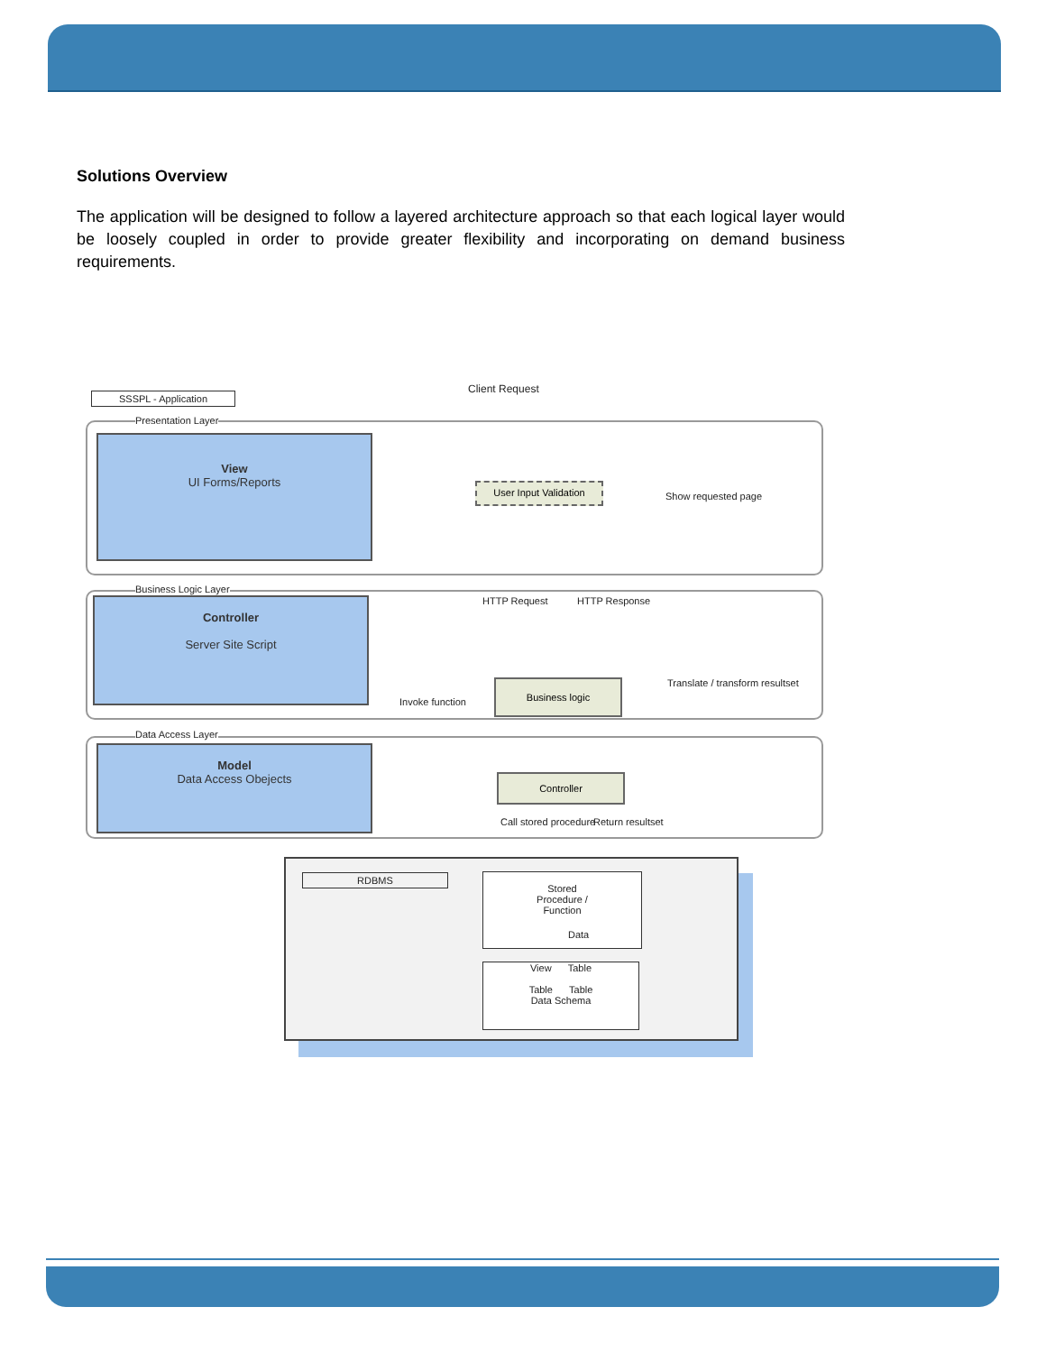Solutions Overview
The application will be designed to follow a layered architecture approach so that each logical layer would be loosely coupled in order to provide greater flexibility and incorporating on demand business requirements.
Client Request
SSSPL - Application
Presentation Layer
View
UI Forms/Reports
User Input Validation
Show requested page
Business Logic Layer
Controller
Server Site Script
HTTP Request HTTP Response
Business logic
Translate / transform resultset
Invoke function
Data Access Layer
Model
Data Access Obejects
Controller
Call stored procedure Return resultset
RDBMS
Stored
Procedure /
Function
Data
View Table
Table Table
Data Schema